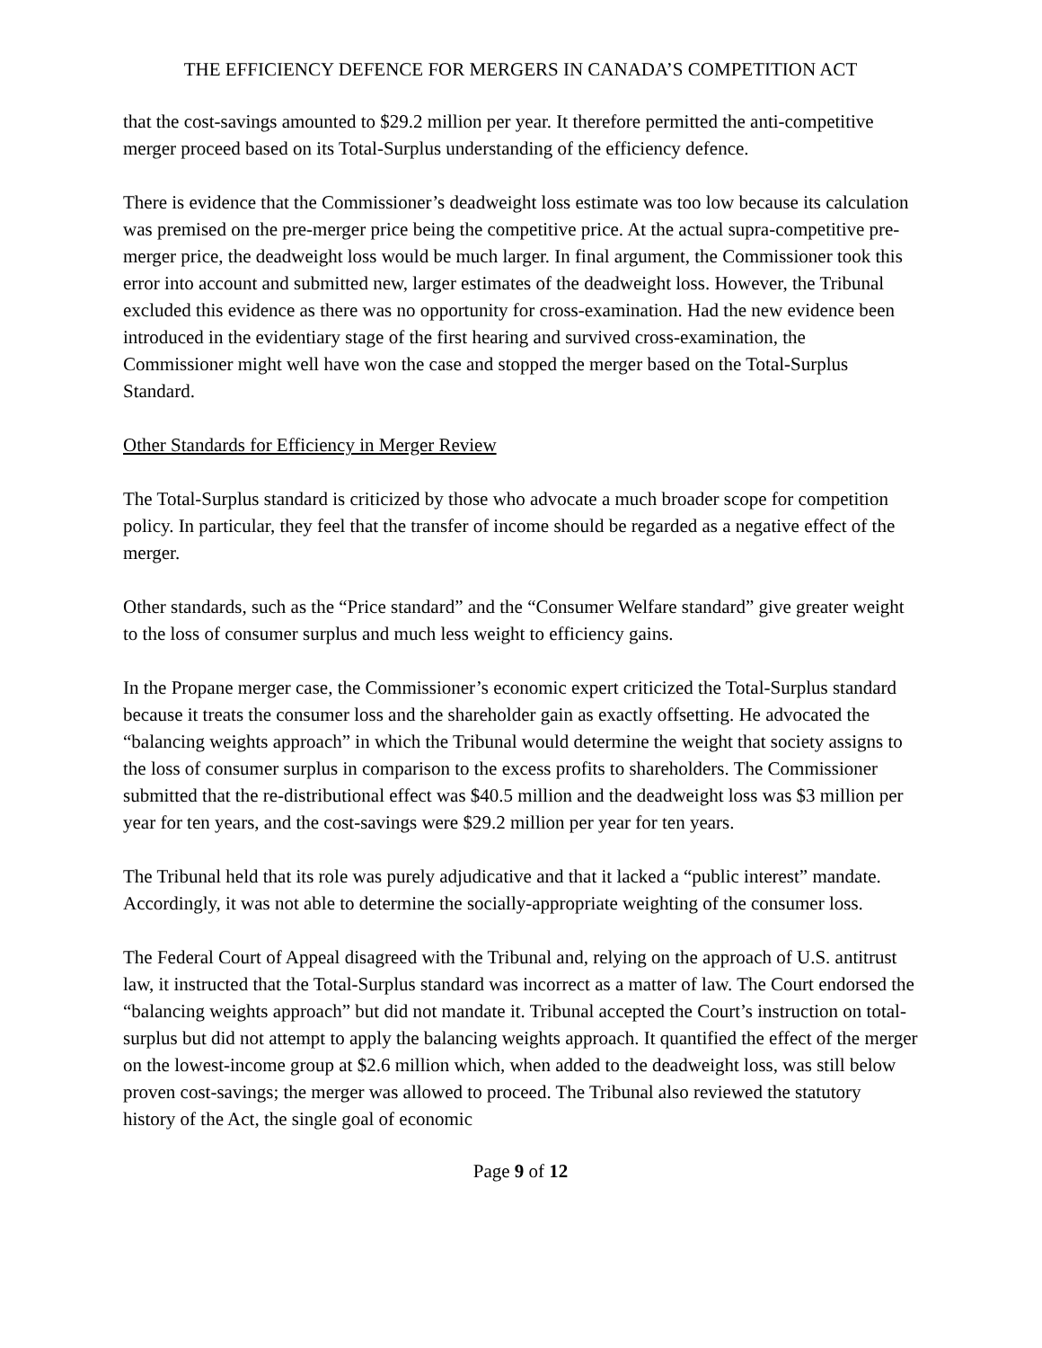THE EFFICIENCY DEFENCE FOR MERGERS IN CANADA’S COMPETITION ACT
that the cost-savings amounted to $29.2 million per year. It therefore permitted the anti-competitive merger proceed based on its Total-Surplus understanding of the efficiency defence.
There is evidence that the Commissioner’s deadweight loss estimate was too low because its calculation was premised on the pre-merger price being the competitive price. At the actual supra-competitive pre-merger price, the deadweight loss would be much larger. In final argument, the Commissioner took this error into account and submitted new, larger estimates of the deadweight loss. However, the Tribunal excluded this evidence as there was no opportunity for cross-examination. Had the new evidence been introduced in the evidentiary stage of the first hearing and survived cross-examination, the Commissioner might well have won the case and stopped the merger based on the Total-Surplus Standard.
Other Standards for Efficiency in Merger Review
The Total-Surplus standard is criticized by those who advocate a much broader scope for competition policy. In particular, they feel that the transfer of income should be regarded as a negative effect of the merger.
Other standards, such as the “Price standard” and the “Consumer Welfare standard” give greater weight to the loss of consumer surplus and much less weight to efficiency gains.
In the Propane merger case, the Commissioner’s economic expert criticized the Total-Surplus standard because it treats the consumer loss and the shareholder gain as exactly offsetting. He advocated the “balancing weights approach” in which the Tribunal would determine the weight that society assigns to the loss of consumer surplus in comparison to the excess profits to shareholders. The Commissioner submitted that the re-distributional effect was $40.5 million and the deadweight loss was $3 million per year for ten years, and the cost-savings were $29.2 million per year for ten years.
The Tribunal held that its role was purely adjudicative and that it lacked a “public interest” mandate. Accordingly, it was not able to determine the socially-appropriate weighting of the consumer loss.
The Federal Court of Appeal disagreed with the Tribunal and, relying on the approach of U.S. antitrust law, it instructed that the Total-Surplus standard was incorrect as a matter of law. The Court endorsed the “balancing weights approach” but did not mandate it. Tribunal accepted the Court’s instruction on total-surplus but did not attempt to apply the balancing weights approach. It quantified the effect of the merger on the lowest-income group at $2.6 million which, when added to the deadweight loss, was still below proven cost-savings; the merger was allowed to proceed. The Tribunal also reviewed the statutory history of the Act, the single goal of economic
Page 9 of 12